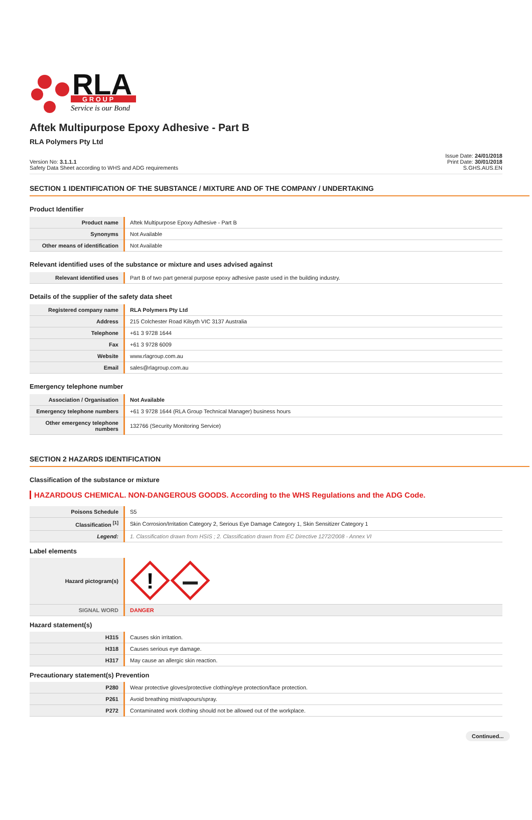RLA
G R O U P
Service is our Bond
Aftek Multipurpose Epoxy Adhesive - Part B
RLA Polymers Pty Ltd
Version No: 3.1.1.1
Safety Data Sheet according to WHS and ADG requirements
Issue Date: 24/01/2018
Print Date: 30/01/2018
S.GHS.AUS.EN
SECTION 1 IDENTIFICATION OF THE SUBSTANCE / MIXTURE AND OF THE COMPANY / UNDERTAKING
Product Identifier
| Product name | Aftek Multipurpose Epoxy Adhesive - Part B |
| Synonyms | Not Available |
| Other means of identification | Not Available |
Relevant identified uses of the substance or mixture and uses advised against
| Relevant identified uses | Part B of two part general purpose epoxy adhesive paste used in the building industry. |
Details of the supplier of the safety data sheet
| Registered company name | RLA Polymers Pty Ltd |
| Address | 215 Colchester Road Kilsyth VIC 3137 Australia |
| Telephone | +61 3 9728 1644 |
| Fax | +61 3 9728 6009 |
| Website | www.rlagroup.com.au |
| Email | sales@rlagroup.com.au |
Emergency telephone number
| Association / Organisation | Not Available |
| Emergency telephone numbers | +61 3 9728 1644 (RLA Group Technical Manager) business hours |
| Other emergency telephone numbers | 132766 (Security Monitoring Service) |
SECTION 2 HAZARDS IDENTIFICATION
Classification of the substance or mixture
HAZARDOUS CHEMICAL. NON-DANGEROUS GOODS. According to the WHS Regulations and the ADG Code.
| Poisons Schedule | S5 |
| Classification <sup>[1]</sup> | Skin Corrosion/Irritation Category 2, Serious Eye Damage Category 1, Skin Sensitizer Category 1 |
| Legend: | 1. Classification drawn from HSIS ; 2. Classification drawn from EC Directive 1272/2008 - Annex VI |
Label elements
| Hazard pictogram(s) | ! |
| SIGNAL WORD | DANGER |
Hazard statement(s)
| H315 | Causes skin irritation. |
| H318 | Causes serious eye damage. |
| H317 | May cause an allergic skin reaction. |
Precautionary statement(s) Prevention
| P280 | Wear protective gloves/protective clothing/eye protection/face protection. |
| P261 | Avoid breathing mist/vapours/spray. |
| P272 | Contaminated work clothing should not be allowed out of the workplace. |
Continued...